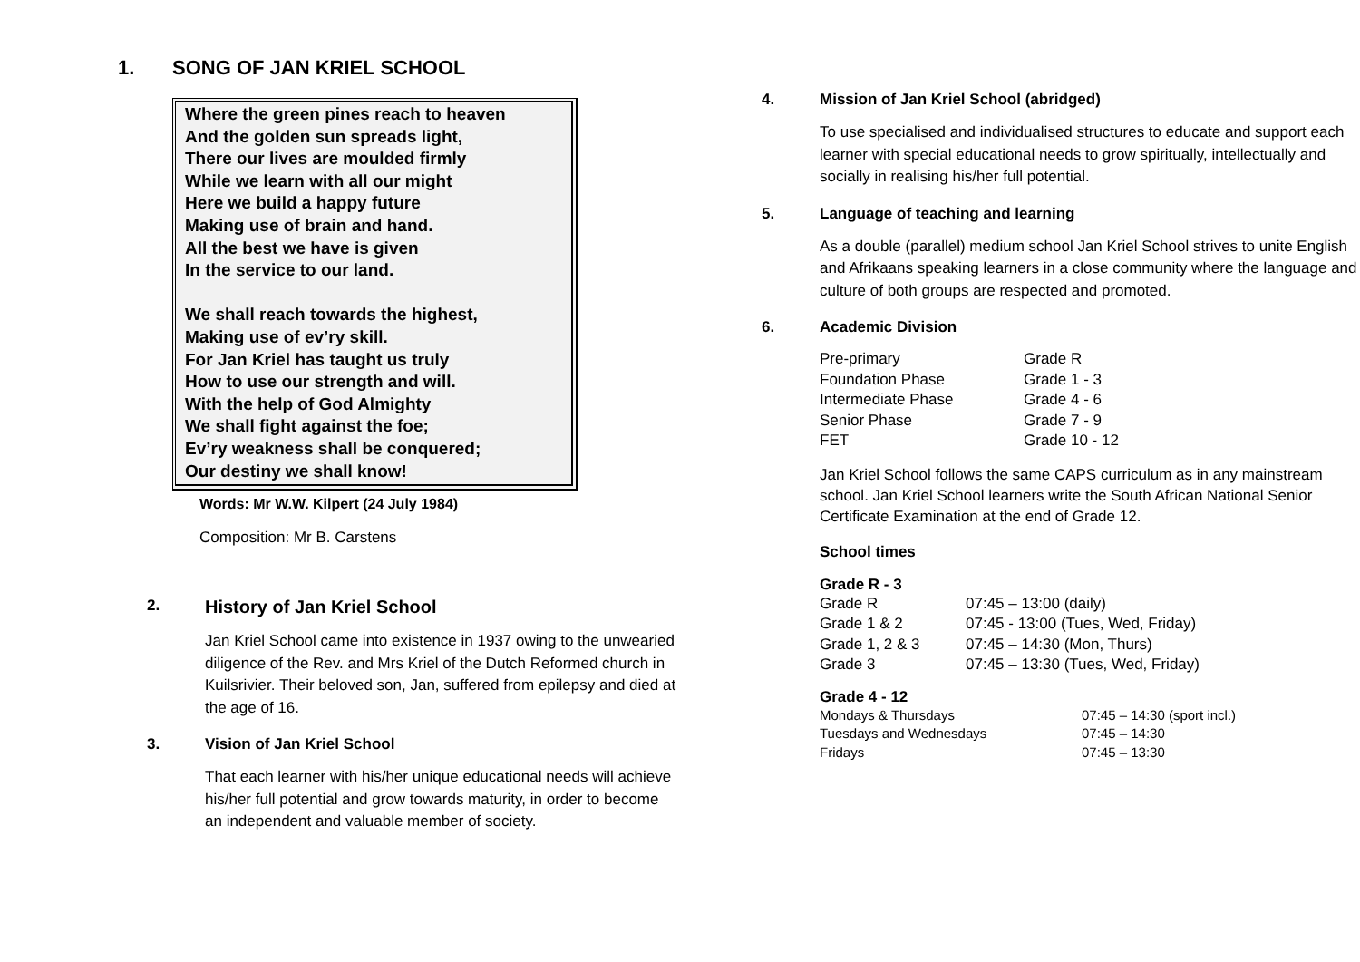1. SONG OF JAN KRIEL SCHOOL
Where the green pines reach to heaven
And the golden sun spreads light,
There our lives are moulded firmly
While we learn with all our might
Here we build a happy future
Making use of brain and hand.
All the best we have is given
In the service to our land.
We shall reach towards the highest,
Making use of ev’ry skill.
For Jan Kriel has taught us truly
How to use our strength and will.
With the help of God Almighty
We shall fight against the foe;
Ev’ry weakness shall be conquered;
Our destiny we shall know!
Words: Mr W.W. Kilpert (24 July 1984)
Composition: Mr B. Carstens
2. History of Jan Kriel School
Jan Kriel School came into existence in 1937 owing to the unwearied diligence of the Rev. and Mrs Kriel of the Dutch Reformed church in Kuilsrivier. Their beloved son, Jan, suffered from epilepsy and died at the age of 16.
3. Vision of Jan Kriel School
That each learner with his/her unique educational needs will achieve his/her full potential and grow towards maturity, in order to become an independent and valuable member of society.
4. Mission of Jan Kriel School (abridged)
To use specialised and individualised structures to educate and support each learner with special educational needs to grow spiritually, intellectually and socially in realising his/her full potential.
5. Language of teaching and learning
As a double (parallel) medium school Jan Kriel School strives to unite English and Afrikaans speaking learners in a close community where the language and culture of both groups are respected and promoted.
6. Academic Division
| Pre-primary | Grade R |
| Foundation Phase | Grade 1 - 3 |
| Intermediate Phase | Grade 4 - 6 |
| Senior Phase | Grade 7 - 9 |
| FET | Grade 10 - 12 |
Jan Kriel School follows the same CAPS curriculum as in any mainstream school. Jan Kriel School learners write the South African National Senior Certificate Examination at the end of Grade 12.
School times
Grade R - 3
| Grade R | 07:45 – 13:00 (daily) |
| Grade 1 & 2 | 07:45 - 13:00 (Tues, Wed, Friday) |
| Grade 1, 2 & 3 | 07:45 – 14:30 (Mon, Thurs) |
| Grade 3 | 07:45 – 13:30 (Tues, Wed, Friday) |
Grade 4 - 12
| Mondays & Thursdays | 07:45 – 14:30 (sport incl.) |
| Tuesdays and Wednesdays | 07:45 – 14:30 |
| Fridays | 07:45 – 13:30 |